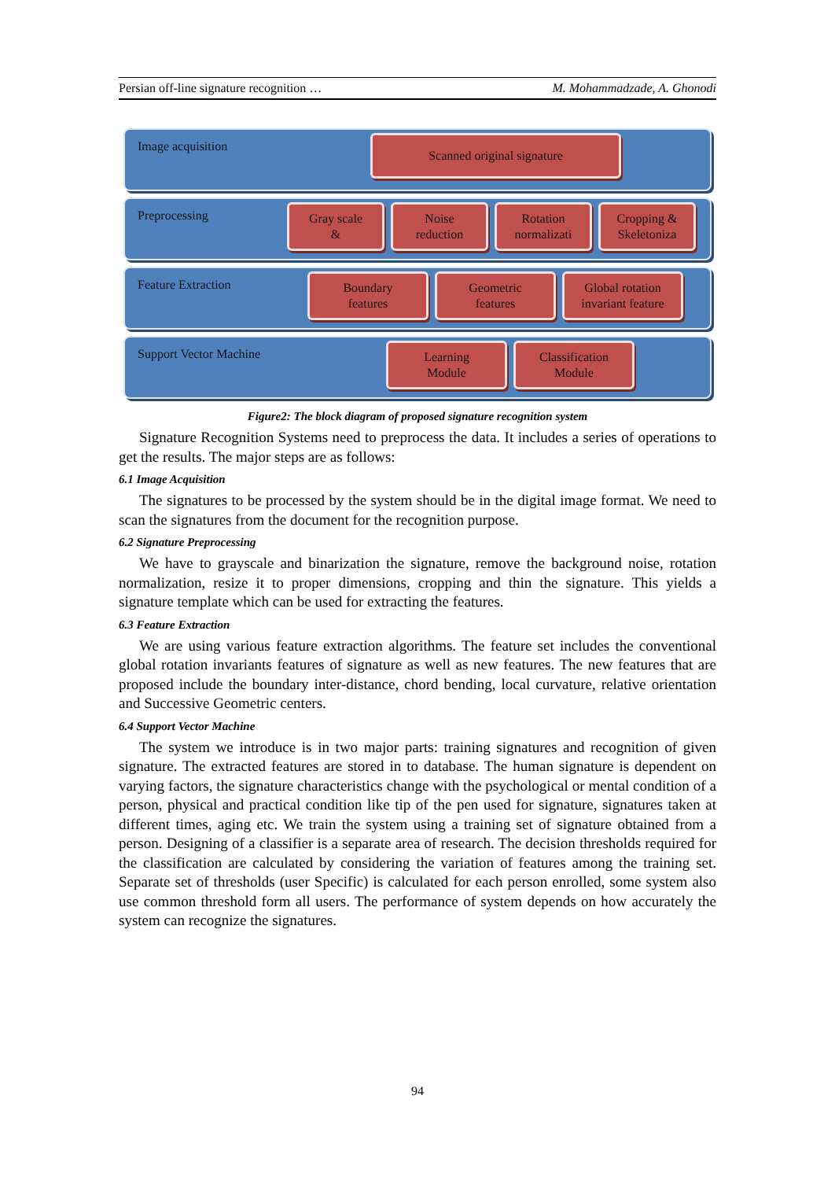Persian off-line signature recognition … M. Mohammadzade, A. Ghonodi
Image acquisition
Scanned original signature
Preprocessing
Gray scale
&
Noise
reduction
Rotation
normalizati
Cropping &
Skeletoniza
Feature Extraction
Boundary
features
Geometric
features
Global rotation
invariant feature
Support Vector Machine
Learning
Module
Classification
Module
Figure2: The block diagram of proposed signature recognition system
Signature Recognition Systems need to preprocess the data. It includes a series of operations to get the results. The major steps are as follows:
6.1 Image Acquisition
The signatures to be processed by the system should be in the digital image format. We need to scan the signatures from the document for the recognition purpose.
6.2 Signature Preprocessing
We have to grayscale and binarization the signature, remove the background noise, rotation normalization, resize it to proper dimensions, cropping and thin the signature. This yields a signature template which can be used for extracting the features.
6.3 Feature Extraction
We are using various feature extraction algorithms. The feature set includes the conventional global rotation invariants features of signature as well as new features. The new features that are proposed include the boundary inter-distance, chord bending, local curvature, relative orientation and Successive Geometric centers.
6.4 Support Vector Machine
The system we introduce is in two major parts: training signatures and recognition of given signature. The extracted features are stored in to database. The human signature is dependent on varying factors, the signature characteristics change with the psychological or mental condition of a person, physical and practical condition like tip of the pen used for signature, signatures taken at different times, aging etc. We train the system using a training set of signature obtained from a person. Designing of a classifier is a separate area of research. The decision thresholds required for the classification are calculated by considering the variation of features among the training set. Separate set of thresholds (user Specific) is calculated for each person enrolled, some system also use common threshold form all users. The performance of system depends on how accurately the system can recognize the signatures.
94